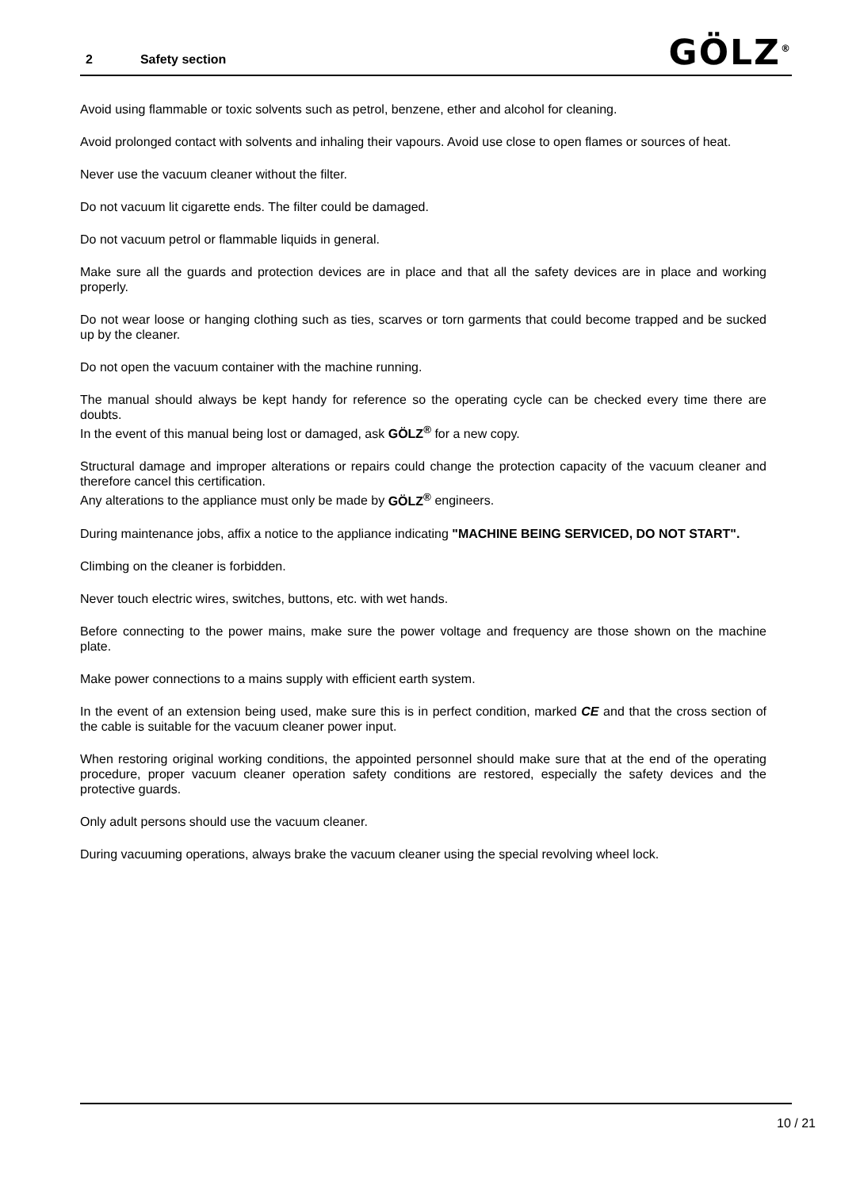2 Safety section GÖLZ<sup>®</sup>
Avoid using flammable or toxic solvents such as petrol, benzene, ether and alcohol for cleaning.
Avoid prolonged contact with solvents and inhaling their vapours. Avoid use close to open flames or sources of heat.
Never use the vacuum cleaner without the filter.
Do not vacuum lit cigarette ends. The filter could be damaged.
Do not vacuum petrol or flammable liquids in general.
Make sure all the guards and protection devices are in place and that all the safety devices are in place and working properly.
Do not wear loose or hanging clothing such as ties, scarves or torn garments that could become trapped and be sucked up by the cleaner.
Do not open the vacuum container with the machine running.
The manual should always be kept handy for reference so the operating cycle can be checked every time there are doubts.
In the event of this manual being lost or damaged, ask GÖLZ<sup>®</sup> for a new copy.
Structural damage and improper alterations or repairs could change the protection capacity of the vacuum cleaner and therefore cancel this certification.
Any alterations to the appliance must only be made by GÖLZ<sup>®</sup> engineers.
During maintenance jobs, affix a notice to the appliance indicating "MACHINE BEING SERVICED, DO NOT START".
Climbing on the cleaner is forbidden.
Never touch electric wires, switches, buttons, etc. with wet hands.
Before connecting to the power mains, make sure the power voltage and frequency are those shown on the machine plate.
Make power connections to a mains supply with efficient earth system.
In the event of an extension being used, make sure this is in perfect condition, marked CE and that the cross section of the cable is suitable for the vacuum cleaner power input.
When restoring original working conditions, the appointed personnel should make sure that at the end of the operating procedure, proper vacuum cleaner operation safety conditions are restored, especially the safety devices and the protective guards.
Only adult persons should use the vacuum cleaner.
During vacuuming operations, always brake the vacuum cleaner using the special revolving wheel lock.
10 / 21